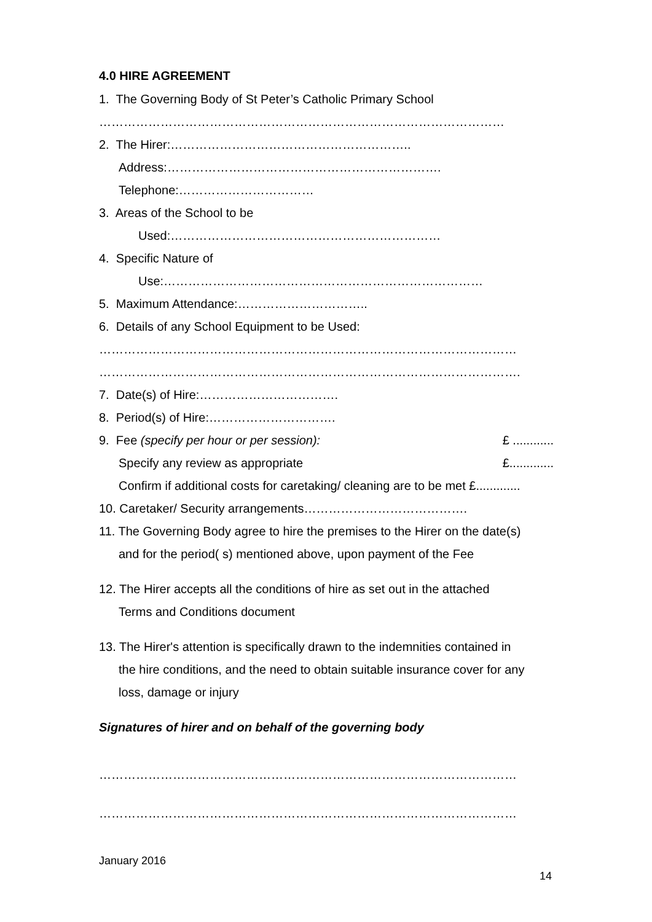4.0 HIRE AGREEMENT
1. The Governing Body of St Peter’s Catholic Primary School
………………………………………………………………………………………
2. The Hirer:…………………………………………………..
Address:………………………………………………………….
Telephone:……………………………
3. Areas of the School to be
Used:…………………………………………………………
4. Specific Nature of
Use:……………………………………………………………………
5. Maximum Attendance:…………………………..
6. Details of any School Equipment to be Used:
…………………………………………………………………………………………
………………………………………………………………………………………….
7. Date(s) of Hire:…………………………….
8. Period(s) of Hire:………………………….
9. Fee (specify per hour or per session): £ ............
Specify any review as appropriate £.............
Confirm if additional costs for caretaking/ cleaning are to be met £.............
10. Caretaker/ Security arrangements………………………………….
11. The Governing Body agree to hire the premises to the Hirer on the date(s)
and for the period( s) mentioned above, upon payment of the Fee
12. The Hirer accepts all the conditions of hire as set out in the attached
Terms and Conditions document
13. The Hirer's attention is specifically drawn to the indemnities contained in
the hire conditions, and the need to obtain suitable insurance cover for any
loss, damage or injury
Signatures of hirer and on behalf of the governing body
…………………………………………………………………………………………
…………………………………………………………………………………………
January 2016
14